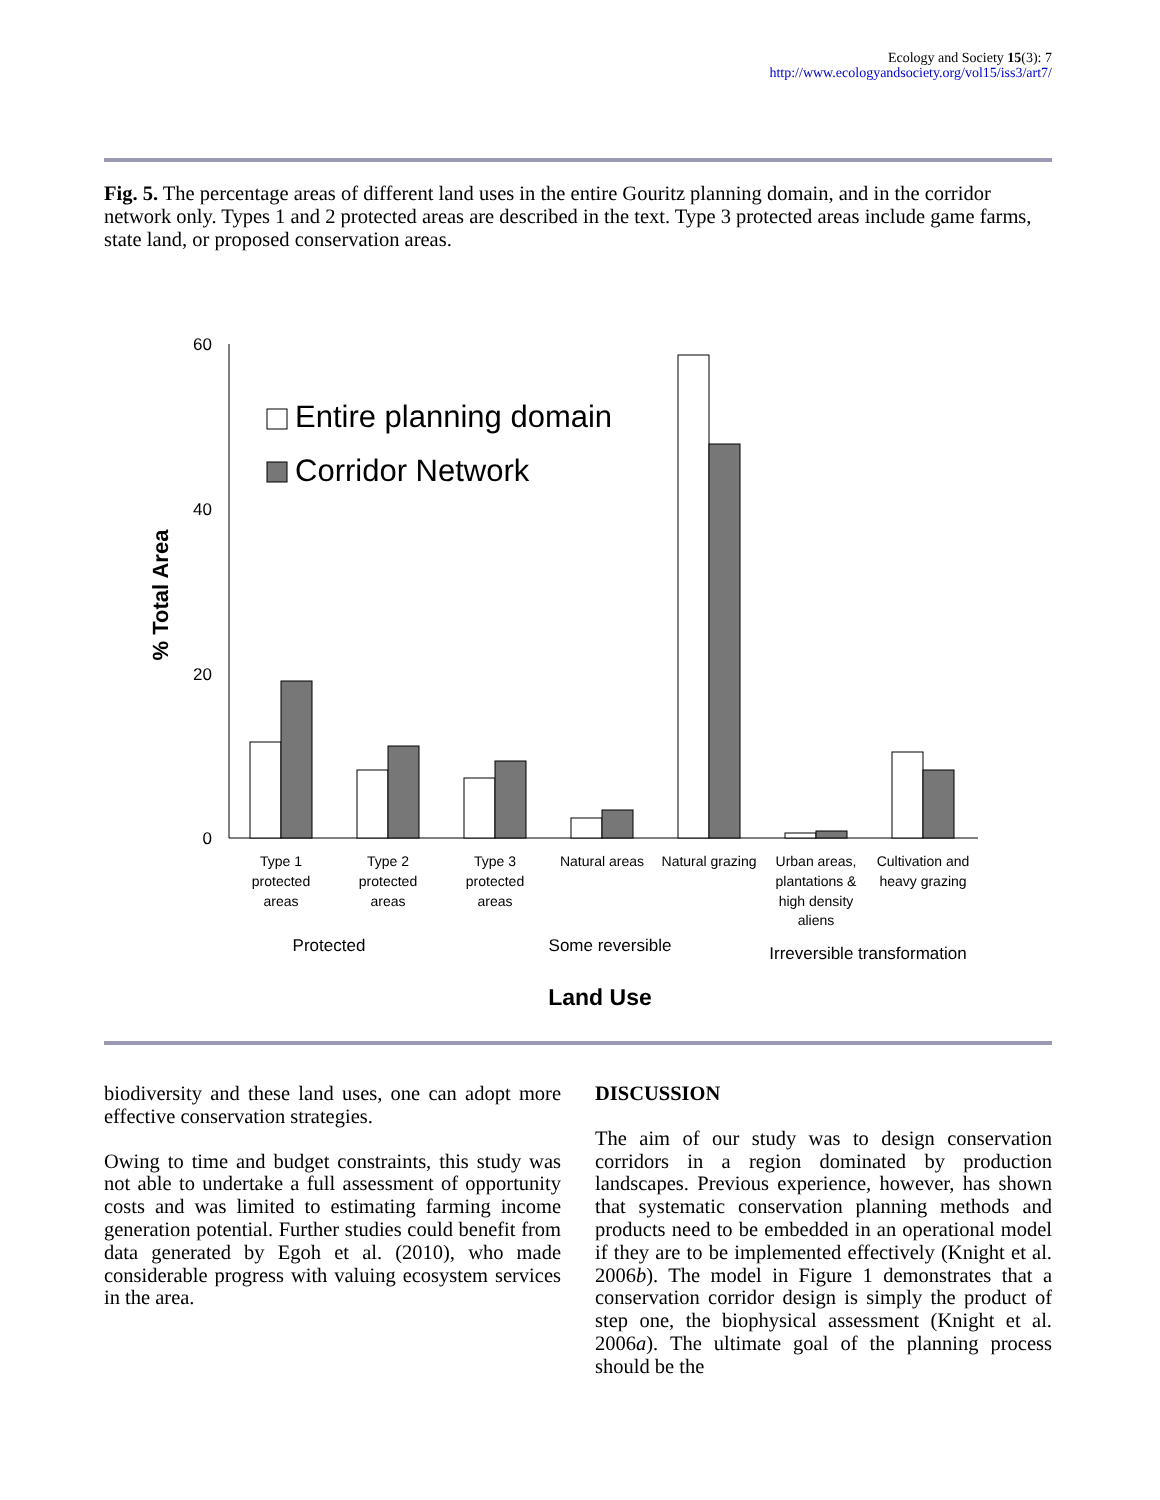Ecology and Society 15(3): 7
http://www.ecologyandsociety.org/vol15/iss3/art7/
Fig. 5. The percentage areas of different land uses in the entire Gouritz planning domain, and in the corridor network only. Types 1 and 2 protected areas are described in the text. Type 3 protected areas include game farms, state land, or proposed conservation areas.
60
40
20
0
% Total Area
Entire planning domain
Corridor Network
Type 1
protected
areas
Type 2
protected
areas
Type 3
protected
areas
Natural areas
Natural grazing
Urban areas,
plantations &
high density
aliens
Cultivation and
heavy grazing
Protected
Some reversible
Irreversible transformation
Land Use
biodiversity and these land uses, one can adopt more effective conservation strategies.
Owing to time and budget constraints, this study was not able to undertake a full assessment of opportunity costs and was limited to estimating farming income generation potential. Further studies could benefit from data generated by Egoh et al. (2010), who made considerable progress with valuing ecosystem services in the area.
DISCUSSION
The aim of our study was to design conservation corridors in a region dominated by production landscapes. Previous experience, however, has shown that systematic conservation planning methods and products need to be embedded in an operational model if they are to be implemented effectively (Knight et al. 2006b). The model in Figure 1 demonstrates that a conservation corridor design is simply the product of step one, the biophysical assessment (Knight et al. 2006a). The ultimate goal of the planning process should be the